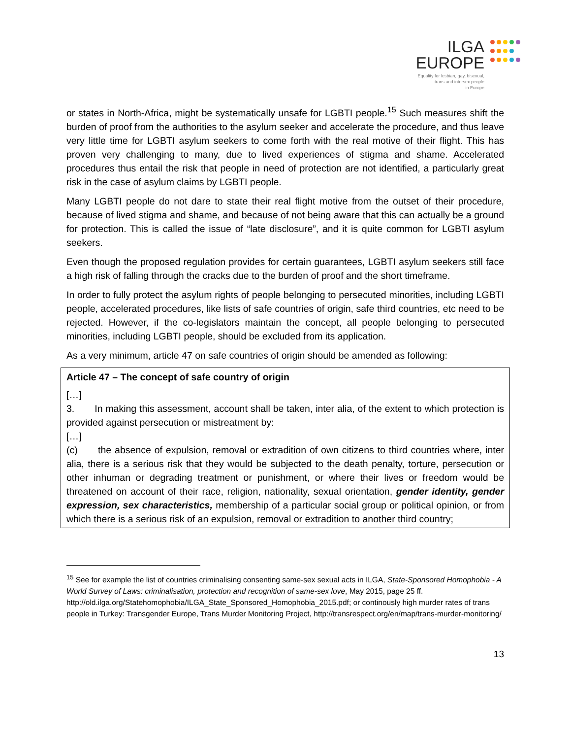ILGA
EUROPE
Equality for lesbian, gay, bisexual,
trans and intersex people
in Europe
or states in North-Africa, might be systematically unsafe for LGBTI people.<sup>15</sup> Such measures shift the burden of proof from the authorities to the asylum seeker and accelerate the procedure, and thus leave very little time for LGBTI asylum seekers to come forth with the real motive of their flight. This has proven very challenging to many, due to lived experiences of stigma and shame. Accelerated procedures thus entail the risk that people in need of protection are not identified, a particularly great risk in the case of asylum claims by LGBTI people.
Many LGBTI people do not dare to state their real flight motive from the outset of their procedure, because of lived stigma and shame, and because of not being aware that this can actually be a ground for protection. This is called the issue of “late disclosure”, and it is quite common for LGBTI asylum seekers.
Even though the proposed regulation provides for certain guarantees, LGBTI asylum seekers still face a high risk of falling through the cracks due to the burden of proof and the short timeframe.
In order to fully protect the asylum rights of people belonging to persecuted minorities, including LGBTI people, accelerated procedures, like lists of safe countries of origin, safe third countries, etc need to be rejected. However, if the co-legislators maintain the concept, all people belonging to persecuted minorities, including LGBTI people, should be excluded from its application.
As a very minimum, article 47 on safe countries of origin should be amended as following:
Article 47 – The concept of safe country of origin
[…]
3. In making this assessment, account shall be taken, inter alia, of the extent to which protection is provided against persecution or mistreatment by:
[…]
(c) the absence of expulsion, removal or extradition of own citizens to third countries where, inter alia, there is a serious risk that they would be subjected to the death penalty, torture, persecution or other inhuman or degrading treatment or punishment, or where their lives or freedom would be threatened on account of their race, religion, nationality, sexual orientation, gender identity, gender expression, sex characteristics, membership of a particular social group or political opinion, or from which there is a serious risk of an expulsion, removal or extradition to another third country;
<sup>15</sup> See for example the list of countries criminalising consenting same-sex sexual acts in ILGA, State-Sponsored Homophobia - A World Survey of Laws: criminalisation, protection and recognition of same-sex love, May 2015, page 25 ff. http://old.ilga.org/Statehomophobia/ILGA_State_Sponsored_Homophobia_2015.pdf; or continously high murder rates of trans people in Turkey: Transgender Europe, Trans Murder Monitoring Project, http://transrespect.org/en/map/trans-murder-monitoring/
13